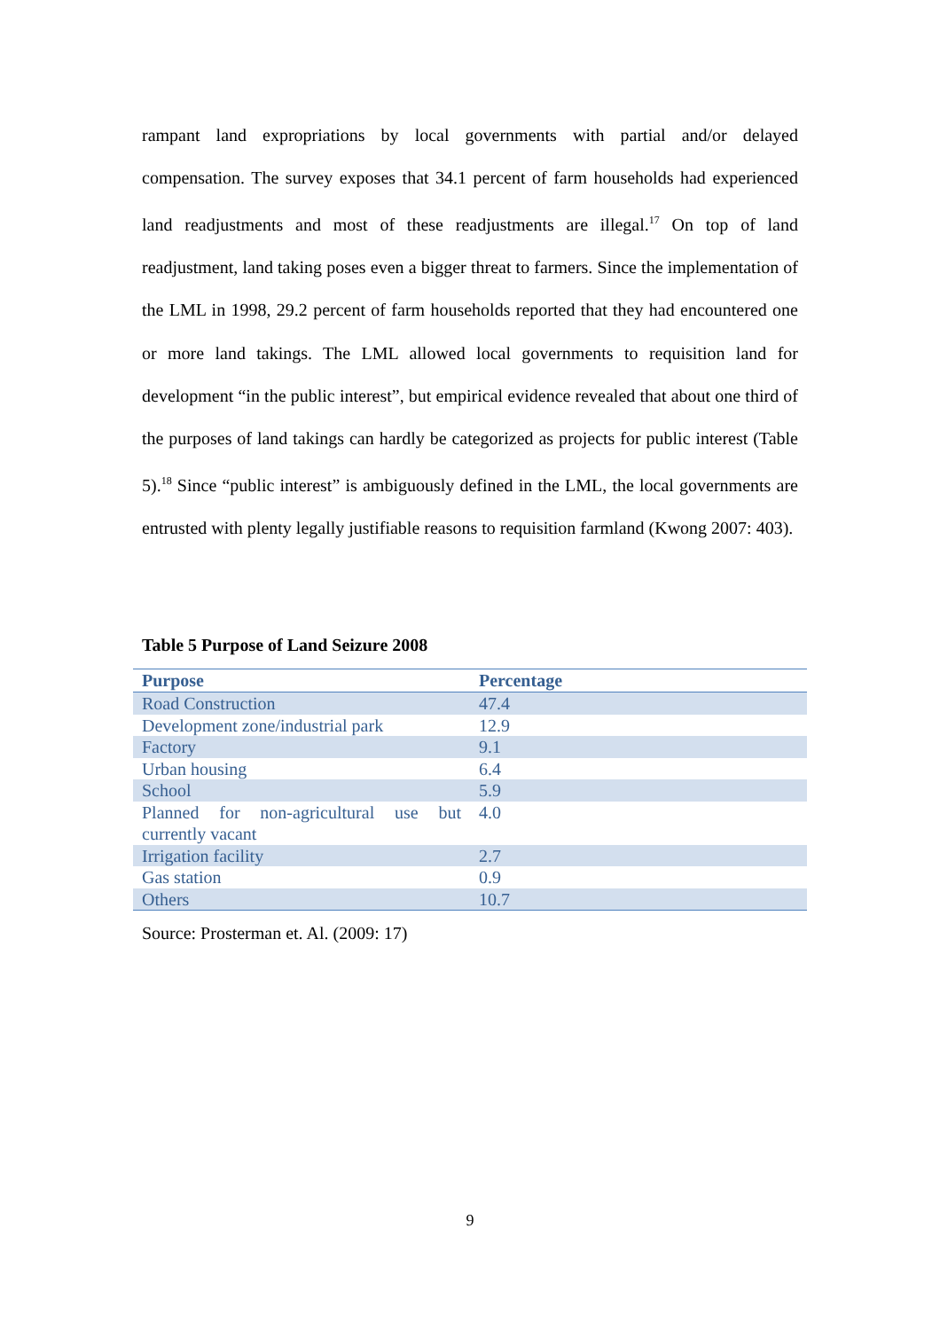rampant land expropriations by local governments with partial and/or delayed compensation. The survey exposes that 34.1 percent of farm households had experienced land readjustments and most of these readjustments are illegal.<sup>17</sup> On top of land readjustment, land taking poses even a bigger threat to farmers. Since the implementation of the LML in 1998, 29.2 percent of farm households reported that they had encountered one or more land takings. The LML allowed local governments to requisition land for development “in the public interest”, but empirical evidence revealed that about one third of the purposes of land takings can hardly be categorized as projects for public interest (Table 5).<sup>18</sup> Since “public interest” is ambiguously defined in the LML, the local governments are entrusted with plenty legally justifiable reasons to requisition farmland (Kwong 2007: 403).
Table 5 Purpose of Land Seizure 2008
| Purpose | Percentage |
| --- | --- |
| Road Construction | 47.4 |
| Development zone/industrial park | 12.9 |
| Factory | 9.1 |
| Urban housing | 6.4 |
| School | 5.9 |
| Planned for non-agricultural use but currently vacant | 4.0 |
| Irrigation facility | 2.7 |
| Gas station | 0.9 |
| Others | 10.7 |
Source: Prosterman et. Al. (2009: 17)
9